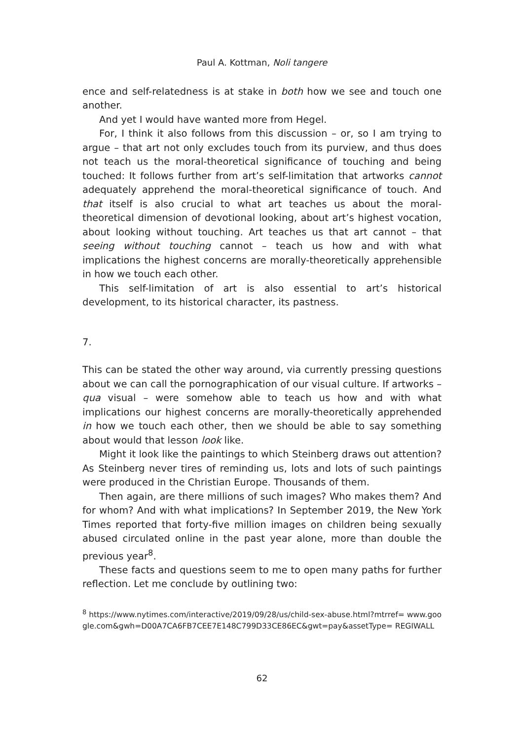Paul A. Kottman, Noli tangere
ence and self-relatedness is at stake in both how we see and touch one another.
And yet I would have wanted more from Hegel.
For, I think it also follows from this discussion – or, so I am trying to argue – that art not only excludes touch from its purview, and thus does not teach us the moral-theoretical significance of touching and being touched: It follows further from art’s self-limitation that artworks cannot adequately apprehend the moral-theoretical significance of touch. And that itself is also crucial to what art teaches us about the moral-theoretical dimension of devotional looking, about art’s highest vocation, about looking without touching. Art teaches us that art cannot – that seeing without touching cannot – teach us how and with what implications the highest concerns are morally-theoretically apprehensible in how we touch each other.
This self-limitation of art is also essential to art’s historical development, to its historical character, its pastness.
7.
This can be stated the other way around, via currently pressing questions about we can call the pornographication of our visual culture. If artworks – qua visual – were somehow able to teach us how and with what implications our highest concerns are morally-theoretically apprehended in how we touch each other, then we should be able to say something about would that lesson look like.
Might it look like the paintings to which Steinberg draws out attention? As Steinberg never tires of reminding us, lots and lots of such paintings were produced in the Christian Europe. Thousands of them.
Then again, are there millions of such images? Who makes them? And for whom? And with what implications? In September 2019, the New York Times reported that forty-five million images on children being sexually abused circulated online in the past year alone, more than double the previous year<sup>8</sup>.
These facts and questions seem to me to open many paths for further reflection. Let me conclude by outlining two:
<sup>8</sup> https://www.nytimes.com/interactive/2019/09/28/us/child-sex-abuse.html?mtrref= www.google.com&gwh=D00A7CA6FB7CEE7E148C799D33CE86EC&gwt=pay&assetType= REGIWALL
62